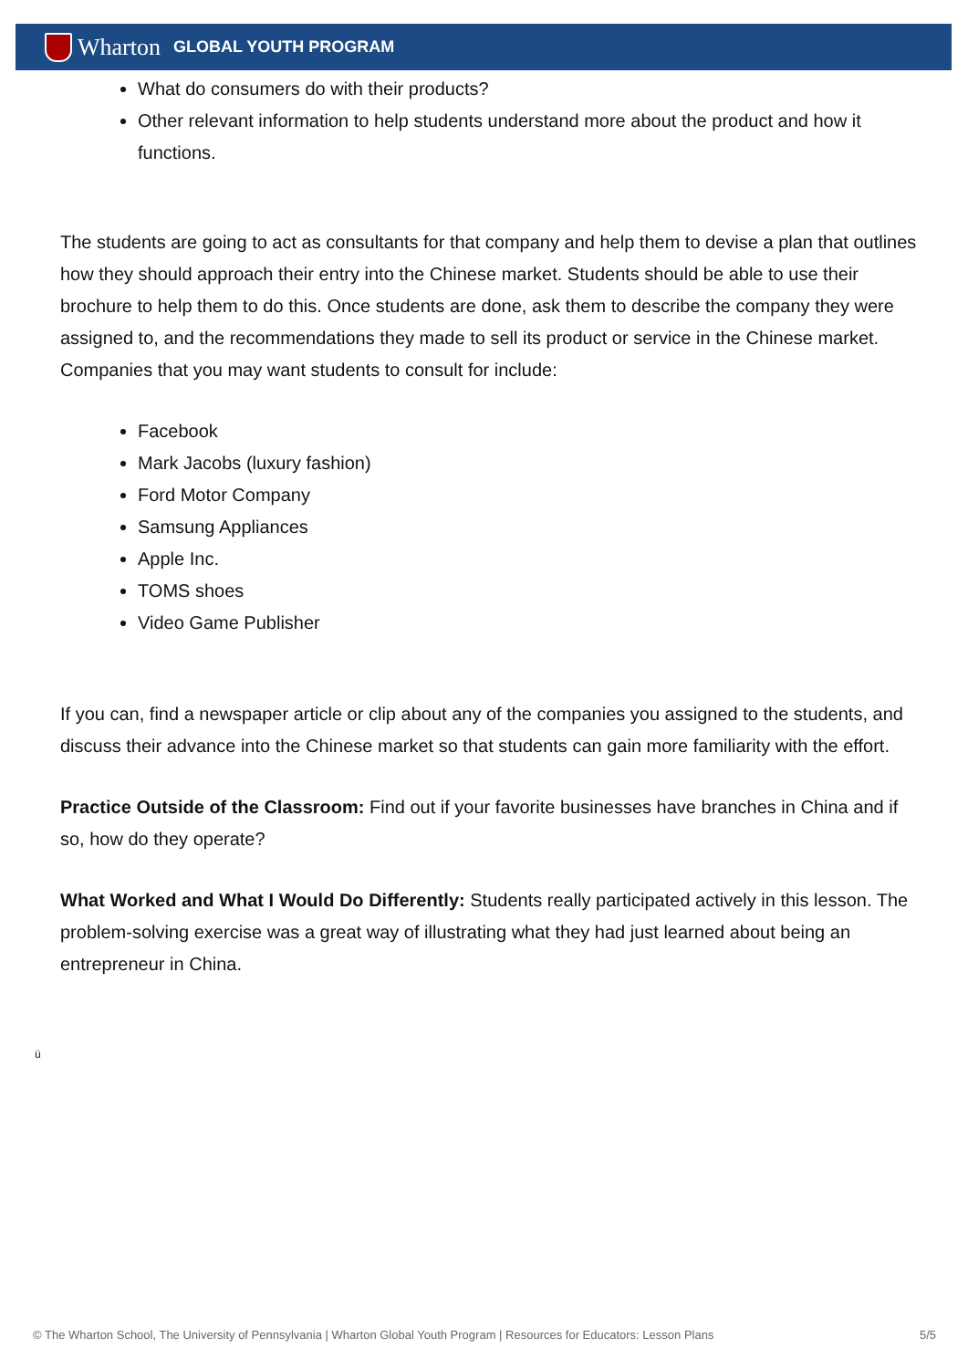Wharton
GLOBAL YOUTH PROGRAM
What do consumers do with their products?
Other relevant information to help students understand more about the product and how it functions.
The students are going to act as consultants for that company and help them to devise a plan that outlines how they should approach their entry into the Chinese market. Students should be able to use their brochure to help them to do this. Once students are done, ask them to describe the company they were assigned to, and the recommendations they made to sell its product or service in the Chinese market. Companies that you may want students to consult for include:
Facebook
Mark Jacobs (luxury fashion)
Ford Motor Company
Samsung Appliances
Apple Inc.
TOMS shoes
Video Game Publisher
If you can, find a newspaper article or clip about any of the companies you assigned to the students, and discuss their advance into the Chinese market so that students can gain more familiarity with the effort.
Practice Outside of the Classroom: Find out if your favorite businesses have branches in China and if so, how do they operate?
What Worked and What I Would Do Differently: Students really participated actively in this lesson. The problem-solving exercise was a great way of illustrating what they had just learned about being an entrepreneur in China.
ü
© The Wharton School, The University of Pennsylvania | Wharton Global Youth Program | Resources for Educators: Lesson Plans 5/5